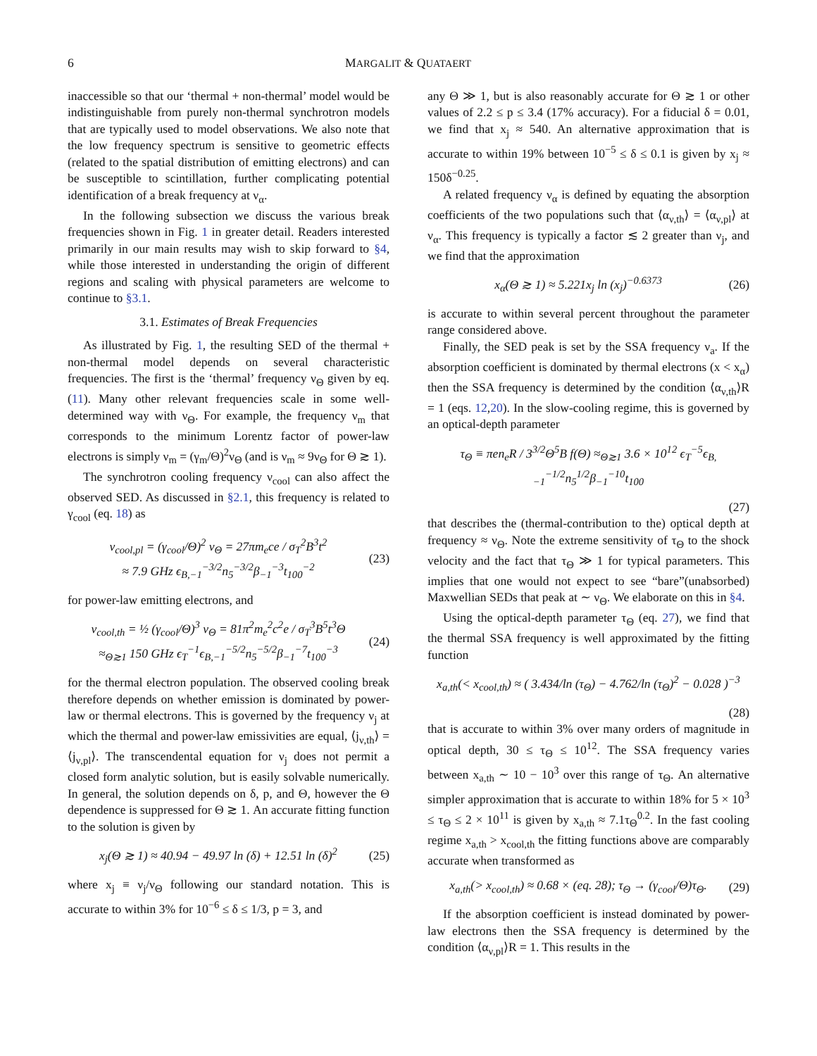6 MARGALIT & QUATAERT
inaccessible so that our ‘thermal + non-thermal’ model would be indistinguishable from purely non-thermal synchrotron models that are typically used to model observations. We also note that the low frequency spectrum is sensitive to geometric effects (related to the spatial distribution of emitting electrons) and can be susceptible to scintillation, further complicating potential identification of a break frequency at ν<sub>α</sub>.
In the following subsection we discuss the various break frequencies shown in Fig. 1 in greater detail. Readers interested primarily in our main results may wish to skip forward to §4, while those interested in understanding the origin of different regions and scaling with physical parameters are welcome to continue to §3.1.
3.1. Estimates of Break Frequencies
As illustrated by Fig. 1, the resulting SED of the thermal + non-thermal model depends on several characteristic frequencies. The first is the ‘thermal’ frequency ν<sub>Θ</sub> given by eq. (11). Many other relevant frequencies scale in some well-determined way with ν<sub>Θ</sub>. For example, the frequency ν<sub>m</sub> that corresponds to the minimum Lorentz factor of power-law electrons is simply ν<sub>m</sub> = (γ<sub>m</sub>/Θ)<sup>2</sup>ν<sub>Θ</sub> (and is ν<sub>m</sub> ≈ 9ν<sub>Θ</sub> for Θ ≳ 1).
The synchrotron cooling frequency ν<sub>cool</sub> can also affect the observed SED. As discussed in §2.1, this frequency is related to γ<sub>cool</sub> (eq. 18) as
ν<sub>cool,pl</sub> = (γ<sub>cool</sub>/Θ)<sup>2</sup> ν<sub>Θ</sub> = 27πm<sub>e</sub>ce / σ<sub>T</sub><sup>2</sup>B<sup>3</sup>t<sup>2</sup>
≈ 7.9 GHz ϵ<sub>B,−1</sub><sup>−3/2</sup>n<sub>5</sub><sup>−3/2</sup>β<sub>−1</sub><sup>−3</sup>t<sub>100</sub><sup>−2</sup>
(23)
for power-law emitting electrons, and
ν<sub>cool,th</sub> = ½ (γ<sub>cool</sub>/Θ)<sup>3</sup> ν<sub>Θ</sub> = 81π<sup>2</sup>m<sub>e</sub><sup>2</sup>c<sup>2</sup>e / σ<sub>T</sub><sup>3</sup>B<sup>5</sup>t<sup>3</sup>Θ
≈<sub>Θ≳1</sub> 150 GHz ϵ<sub>T</sub><sup>−1</sup>ϵ<sub>B,−1</sub><sup>−5/2</sup>n<sub>5</sub><sup>−5/2</sup>β<sub>−1</sub><sup>−7</sup>t<sub>100</sub><sup>−3</sup>
(24)
for the thermal electron population. The observed cooling break therefore depends on whether emission is dominated by power-law or thermal electrons. This is governed by the frequency ν<sub>j</sub> at which the thermal and power-law emissivities are equal, ⟨j<sub>ν,th</sub>⟩ = ⟨j<sub>ν,pl</sub>⟩. The transcendental equation for ν<sub>j</sub> does not permit a closed form analytic solution, but is easily solvable numerically. In general, the solution depends on δ, p, and Θ, however the Θ dependence is suppressed for Θ ≳ 1. An accurate fitting function to the solution is given by
x<sub>j</sub>(Θ ≳ 1) ≈ 40.94 − 49.97 ln (δ) + 12.51 ln (δ)<sup>2</sup>
(25)
where x<sub>j</sub> ≡ ν<sub>j</sub>/ν<sub>Θ</sub> following our standard notation. This is accurate to within 3% for 10<sup>−6</sup> ≤ δ ≤ 1/3, p = 3, and
any Θ ≫ 1, but is also reasonably accurate for Θ ≳ 1 or other values of 2.2 ≤ p ≤ 3.4 (17% accuracy). For a fiducial δ = 0.01, we find that x<sub>j</sub> ≈ 540. An alternative approximation that is accurate to within 19% between 10<sup>−5</sup> ≤ δ ≤ 0.1 is given by x<sub>j</sub> ≈ 150δ<sup>−0.25</sup>.
A related frequency ν<sub>α</sub> is defined by equating the absorption coefficients of the two populations such that ⟨α<sub>ν,th</sub>⟩ = ⟨α<sub>ν,pl</sub>⟩ at ν<sub>α</sub>. This frequency is typically a factor ≲ 2 greater than ν<sub>j</sub>, and we find that the approximation
x<sub>α</sub>(Θ ≳ 1) ≈ 5.221x<sub>j</sub> ln (x<sub>j</sub>)<sup>−0.6373</sup>
(26)
is accurate to within several percent throughout the parameter range considered above.
Finally, the SED peak is set by the SSA frequency ν<sub>a</sub>. If the absorption coefficient is dominated by thermal electrons (x < x<sub>α</sub>) then the SSA frequency is determined by the condition ⟨α<sub>ν,th</sub>⟩R = 1 (eqs. 12,20). In the slow-cooling regime, this is governed by an optical-depth parameter
τ<sub>Θ</sub> ≡ πen<sub>e</sub>R / 3<sup>3/2</sup>Θ<sup>5</sup>B f(Θ) ≈<sub>Θ≳1</sub> 3.6 × 10<sup>12</sup> ϵ<sub>T</sub><sup>−5</sup>ϵ<sub>B,−1</sub><sup>−1/2</sup>n<sub>5</sub><sup>1/2</sup>β<sub>−1</sub><sup>−10</sup>t<sub>100</sub>
(27)
that describes the (thermal-contribution to the) optical depth at frequency ≈ ν<sub>Θ</sub>. Note the extreme sensitivity of τ<sub>Θ</sub> to the shock velocity and the fact that τ<sub>Θ</sub> ≫ 1 for typical parameters. This implies that one would not expect to see “bare”(unabsorbed) Maxwellian SEDs that peak at ∼ ν<sub>Θ</sub>. We elaborate on this in §4.
Using the optical-depth parameter τ<sub>Θ</sub> (eq. 27), we find that the thermal SSA frequency is well approximated by the fitting function
x<sub>a,th</sub>(< x<sub>cool,th</sub>) ≈ ( 3.434/ln (τ<sub>Θ</sub>) − 4.762/ln (τ<sub>Θ</sub>)<sup>2</sup> − 0.028 )<sup>−3</sup>
(28)
that is accurate to within 3% over many orders of magnitude in optical depth, 30 ≤ τ<sub>Θ</sub> ≤ 10<sup>12</sup>. The SSA frequency varies between x<sub>a,th</sub> ∼ 10 − 10<sup>3</sup> over this range of τ<sub>Θ</sub>. An alternative simpler approximation that is accurate to within 18% for 5 × 10<sup>3</sup> ≤ τ<sub>Θ</sub> ≤ 2 × 10<sup>11</sup> is given by x<sub>a,th</sub> ≈ 7.1τ<sub>Θ</sub><sup>0.2</sup>. In the fast cooling regime x<sub>a,th</sub> > x<sub>cool,th</sub> the fitting functions above are comparably accurate when transformed as
x<sub>a,th</sub>(> x<sub>cool,th</sub>) ≈ 0.68 × (eq. 28); τ<sub>Θ</sub> → (γ<sub>cool</sub>/Θ)τ<sub>Θ</sub>.
(29)
If the absorption coefficient is instead dominated by power-law electrons then the SSA frequency is determined by the condition ⟨α<sub>ν,pl</sub>⟩R = 1. This results in the